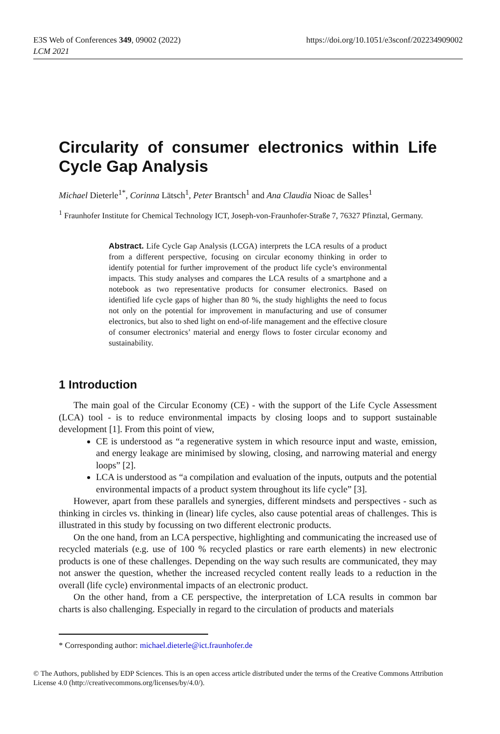E3S Web of Conferences 349, 09002 (2022)
LCM 2021
https://doi.org/10.1051/e3sconf/202234909002
Circularity of consumer electronics within Life Cycle Gap Analysis
Michael Dieterle<sup>1*</sup>, Corinna Lätsch<sup>1</sup>, Peter Brantsch<sup>1</sup> and Ana Claudia Nioac de Salles<sup>1</sup>
<sup>1</sup> Fraunhofer Institute for Chemical Technology ICT, Joseph-von-Fraunhofer-Straße 7, 76327 Pfinztal, Germany.
Abstract. Life Cycle Gap Analysis (LCGA) interprets the LCA results of a product from a different perspective, focusing on circular economy thinking in order to identify potential for further improvement of the product life cycle’s environmental impacts. This study analyses and compares the LCA results of a smartphone and a notebook as two representative products for consumer electronics. Based on identified life cycle gaps of higher than 80 %, the study highlights the need to focus not only on the potential for improvement in manufacturing and use of consumer electronics, but also to shed light on end-of-life management and the effective closure of consumer electronics’ material and energy flows to foster circular economy and sustainability.
1 Introduction
The main goal of the Circular Economy (CE) - with the support of the Life Cycle Assessment (LCA) tool - is to reduce environmental impacts by closing loops and to support sustainable development [1]. From this point of view,
CE is understood as “a regenerative system in which resource input and waste, emission, and energy leakage are minimised by slowing, closing, and narrowing material and energy loops” [2].
LCA is understood as “a compilation and evaluation of the inputs, outputs and the potential environmental impacts of a product system throughout its life cycle” [3].
However, apart from these parallels and synergies, different mindsets and perspectives - such as thinking in circles vs. thinking in (linear) life cycles, also cause potential areas of challenges. This is illustrated in this study by focussing on two different electronic products.
On the one hand, from an LCA perspective, highlighting and communicating the increased use of recycled materials (e.g. use of 100 % recycled plastics or rare earth elements) in new electronic products is one of these challenges. Depending on the way such results are communicated, they may not answer the question, whether the increased recycled content really leads to a reduction in the overall (life cycle) environmental impacts of an electronic product.
On the other hand, from a CE perspective, the interpretation of LCA results in common bar charts is also challenging. Especially in regard to the circulation of products and materials
* Corresponding author: michael.dieterle@ict.fraunhofer.de
© The Authors, published by EDP Sciences. This is an open access article distributed under the terms of the Creative Commons Attribution License 4.0 (http://creativecommons.org/licenses/by/4.0/).